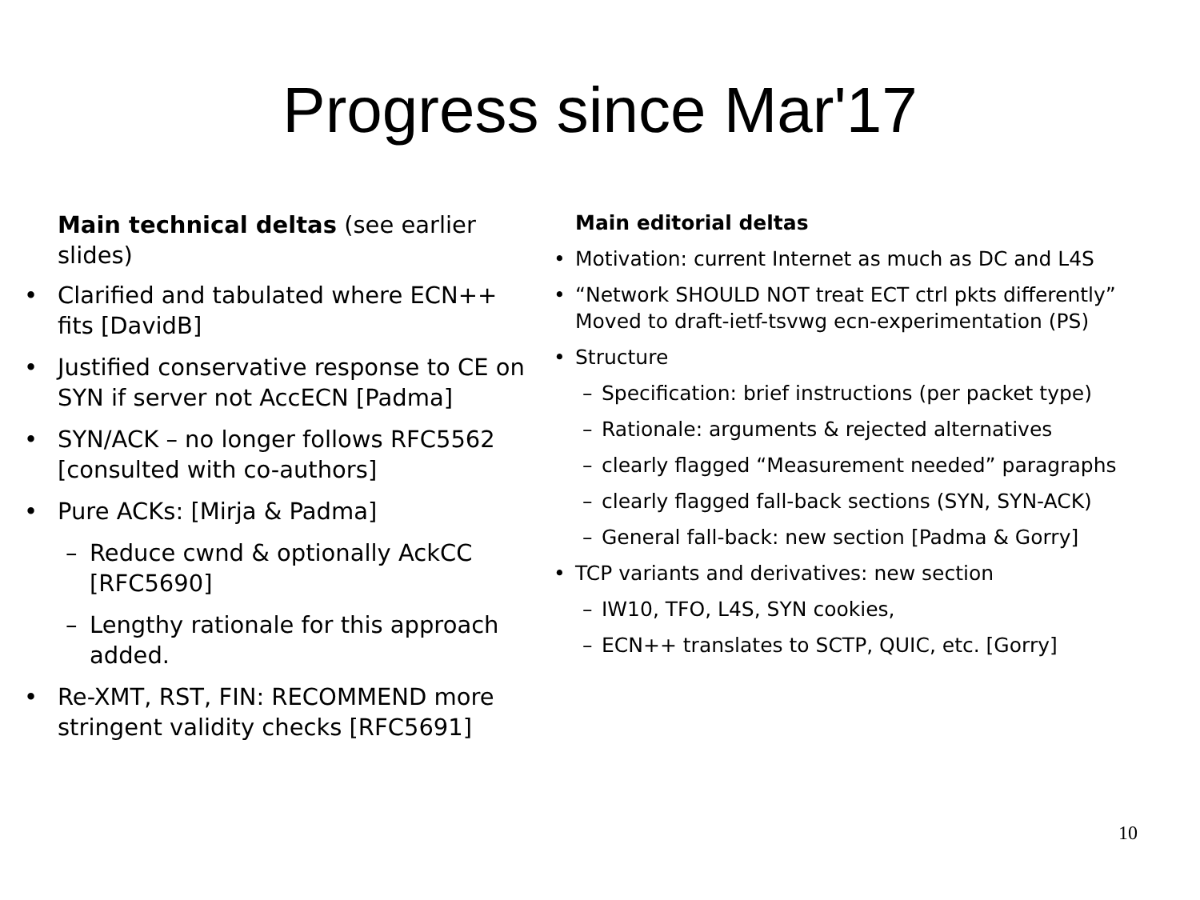Progress since Mar'17
Main technical deltas (see earlier slides)
Clarified and tabulated where ECN++ fits [DavidB]
Justified conservative response to CE on SYN if server not AccECN [Padma]
SYN/ACK – no longer follows RFC5562 [consulted with co-authors]
Pure ACKs: [Mirja & Padma]
Reduce cwnd & optionally AckCC [RFC5690]
Lengthy rationale for this approach added.
Re-XMT, RST, FIN: RECOMMEND more stringent validity checks [RFC5691]
Main editorial deltas
Motivation: current Internet as much as DC and L4S
“Network SHOULD NOT treat ECT ctrl pkts differently” Moved to draft-ietf-tsvwg ecn-experimentation (PS)
Structure
Specification: brief instructions (per packet type)
Rationale: arguments & rejected alternatives
clearly flagged “Measurement needed” paragraphs
clearly flagged fall-back sections (SYN, SYN-ACK)
General fall-back: new section [Padma & Gorry]
TCP variants and derivatives: new section
IW10, TFO, L4S, SYN cookies,
ECN++ translates to SCTP, QUIC, etc. [Gorry]
10